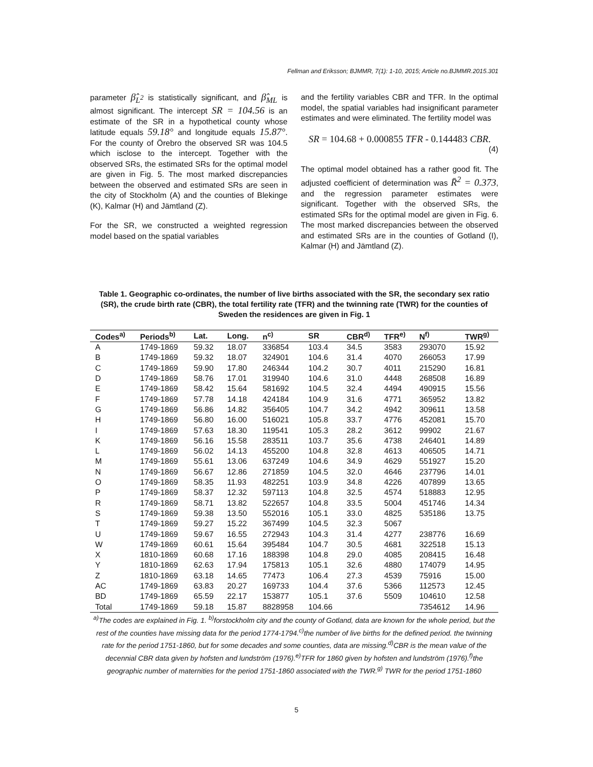Fellman and Eriksson; BJMMR, 7(1): 1-10, 2015; Article no.BJMMR.2015.301
parameter β̂<sub>L<sup>2</sup></sub> is statistically significant, and β̂<sub>ML</sub> is almost significant. The intercept SR = 104.56 is an estimate of the SR in a hypothetical county whose latitude equals 59.18° and longitude equals 15.87°. For the county of Örebro the observed SR was 104.5 which isclose to the intercept. Together with the observed SRs, the estimated SRs for the optimal model are given in Fig. 5. The most marked discrepancies between the observed and estimated SRs are seen in the city of Stockholm (A) and the counties of Blekinge (K), Kalmar (H) and Jämtland (Z).
For the SR, we constructed a weighted regression model based on the spatial variables
and the fertility variables CBR and TFR. In the optimal model, the spatial variables had insignificant parameter estimates and were eliminated. The fertility model was
SR = 104.68 + 0.000855 TFR - 0.144483 CBR.
(4)
The optimal model obtained has a rather good fit. The adjusted coefficient of determination was R̄<sup>2</sup> = 0.373, and the regression parameter estimates were significant. Together with the observed SRs, the estimated SRs for the optimal model are given in Fig. 6. The most marked discrepancies between the observed and estimated SRs are in the counties of Gotland (I), Kalmar (H) and Jämtland (Z).
Table 1. Geographic co-ordinates, the number of live births associated with the SR, the secondary sex ratio (SR), the crude birth rate (CBR), the total fertility rate (TFR) and the twinning rate (TWR) for the counties of Sweden the residences are given in Fig. 1
| Codes<sup>a)</sup> | Periods<sup>b)</sup> | Lat. | Long. | n<sup>c)</sup> | SR | CBR<sup>d)</sup> | TFR<sup>e)</sup> | N<sup>f)</sup> | TWR<sup>g)</sup> |
| --- | --- | --- | --- | --- | --- | --- | --- | --- | --- |
| A | 1749-1869 | 59.32 | 18.07 | 336854 | 103.4 | 34.5 | 3583 | 293070 | 15.92 |
| B | 1749-1869 | 59.32 | 18.07 | 324901 | 104.6 | 31.4 | 4070 | 266053 | 17.99 |
| C | 1749-1869 | 59.90 | 17.80 | 246344 | 104.2 | 30.7 | 4011 | 215290 | 16.81 |
| D | 1749-1869 | 58.76 | 17.01 | 319940 | 104.6 | 31.0 | 4448 | 268508 | 16.89 |
| E | 1749-1869 | 58.42 | 15.64 | 581692 | 104.5 | 32.4 | 4494 | 490915 | 15.56 |
| F | 1749-1869 | 57.78 | 14.18 | 424184 | 104.9 | 31.6 | 4771 | 365952 | 13.82 |
| G | 1749-1869 | 56.86 | 14.82 | 356405 | 104.7 | 34.2 | 4942 | 309611 | 13.58 |
| H | 1749-1869 | 56.80 | 16.00 | 516021 | 105.8 | 33.7 | 4776 | 452081 | 15.70 |
| I | 1749-1869 | 57.63 | 18.30 | 119541 | 105.3 | 28.2 | 3612 | 99902 | 21.67 |
| K | 1749-1869 | 56.16 | 15.58 | 283511 | 103.7 | 35.6 | 4738 | 246401 | 14.89 |
| L | 1749-1869 | 56.02 | 14.13 | 455200 | 104.8 | 32.8 | 4613 | 406505 | 14.71 |
| M | 1749-1869 | 55.61 | 13.06 | 637249 | 104.6 | 34.9 | 4629 | 551927 | 15.20 |
| N | 1749-1869 | 56.67 | 12.86 | 271859 | 104.5 | 32.0 | 4646 | 237796 | 14.01 |
| O | 1749-1869 | 58.35 | 11.93 | 482251 | 103.9 | 34.8 | 4226 | 407899 | 13.65 |
| P | 1749-1869 | 58.37 | 12.32 | 597113 | 104.8 | 32.5 | 4574 | 518883 | 12.95 |
| R | 1749-1869 | 58.71 | 13.82 | 522657 | 104.8 | 33.5 | 5004 | 451746 | 14.34 |
| S | 1749-1869 | 59.38 | 13.50 | 552016 | 105.1 | 33.0 | 4825 | 535186 | 13.75 |
| T | 1749-1869 | 59.27 | 15.22 | 367499 | 104.5 | 32.3 | 5067 | | |
| U | 1749-1869 | 59.67 | 16.55 | 272943 | 104.3 | 31.4 | 4277 | 238776 | 16.69 |
| W | 1749-1869 | 60.61 | 15.64 | 395484 | 104.7 | 30.5 | 4681 | 322518 | 15.13 |
| X | 1810-1869 | 60.68 | 17.16 | 188398 | 104.8 | 29.0 | 4085 | 208415 | 16.48 |
| Y | 1810-1869 | 62.63 | 17.94 | 175813 | 105.1 | 32.6 | 4880 | 174079 | 14.95 |
| Z | 1810-1869 | 63.18 | 14.65 | 77473 | 106.4 | 27.3 | 4539 | 75916 | 15.00 |
| AC | 1749-1869 | 63.83 | 20.27 | 169733 | 104.4 | 37.6 | 5366 | 112573 | 12.45 |
| BD | 1749-1869 | 65.59 | 22.17 | 153877 | 105.1 | 37.6 | 5509 | 104610 | 12.58 |
| Total | 1749-1869 | 59.18 | 15.87 | 8828958 | 104.66 | | | 7354612 | 14.96 |
<sup>a)</sup> The codes are explained in Fig. 1. <sup>b)</sup>forstockholm city and the county of Gotland, data are known for the whole period, but the rest of the counties have missing data for the period 1774-1794.<sup>c)</sup>the number of live births for the defined period. the twinning rate for the period 1751-1860, but for some decades and some counties, data are missing.<sup>d)</sup>CBR is the mean value of the decennial CBR data given by hofsten and lundström (1976).<sup>e)</sup>TFR for 1860 given by hofsten and lundström (1976).<sup>f)</sup>the geographic number of maternities for the period 1751-1860 associated with the TWR.<sup>g)</sup> TWR for the period 1751-1860
5